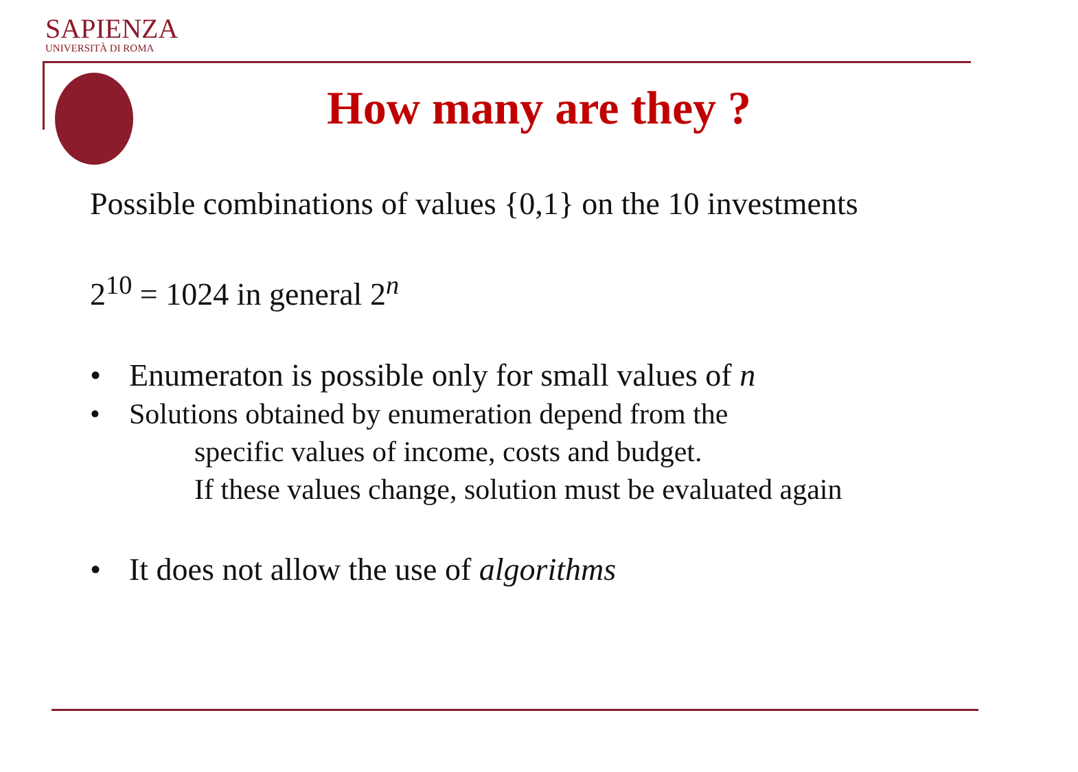SAPIENZA
UNIVERSITÀ DI ROMA
How many are they ?
Possible combinations of values {0,1} on the 10 investments
2<sup>10</sup> = 1024 in general 2<sup>n</sup>
• Enumeraton is possible only for small values of n
• Solutions obtained by enumeration depend from the
specific values of income, costs and budget.
If these values change, solution must be evaluated again
• It does not allow the use of algorithms